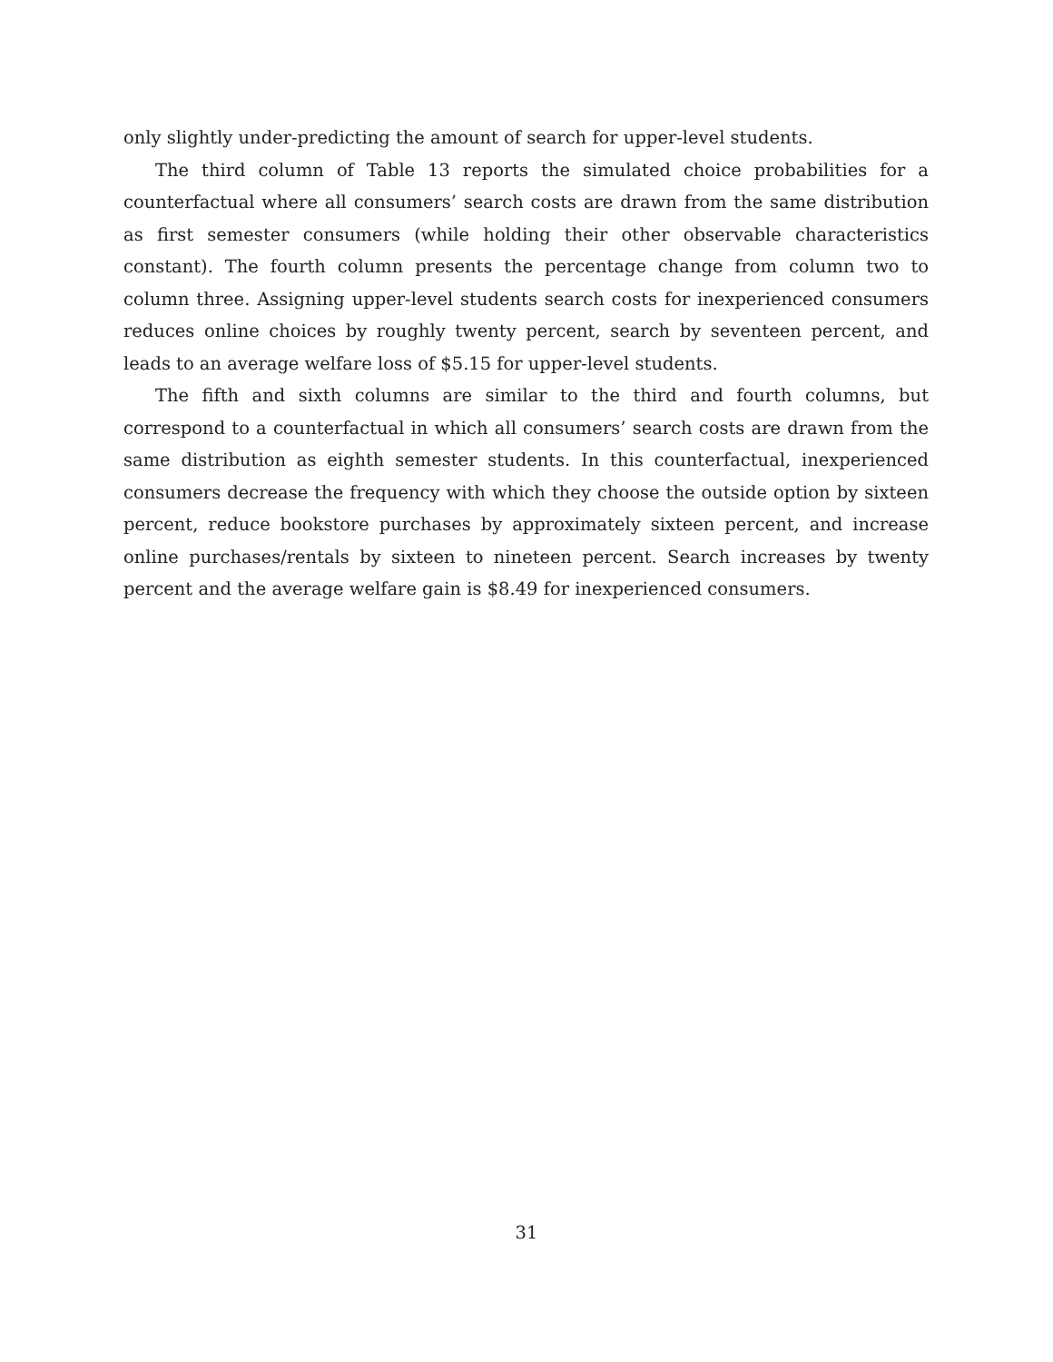only slightly under-predicting the amount of search for upper-level students.
The third column of Table 13 reports the simulated choice probabilities for a counterfactual where all consumers’ search costs are drawn from the same distribution as first semester consumers (while holding their other observable characteristics constant). The fourth column presents the percentage change from column two to column three. Assigning upper-level students search costs for inexperienced consumers reduces online choices by roughly twenty percent, search by seventeen percent, and leads to an average welfare loss of $5.15 for upper-level students.
The fifth and sixth columns are similar to the third and fourth columns, but correspond to a counterfactual in which all consumers’ search costs are drawn from the same distribution as eighth semester students. In this counterfactual, inexperienced consumers decrease the frequency with which they choose the outside option by sixteen percent, reduce bookstore purchases by approximately sixteen percent, and increase online purchases/rentals by sixteen to nineteen percent. Search increases by twenty percent and the average welfare gain is $8.49 for inexperienced consumers.
31